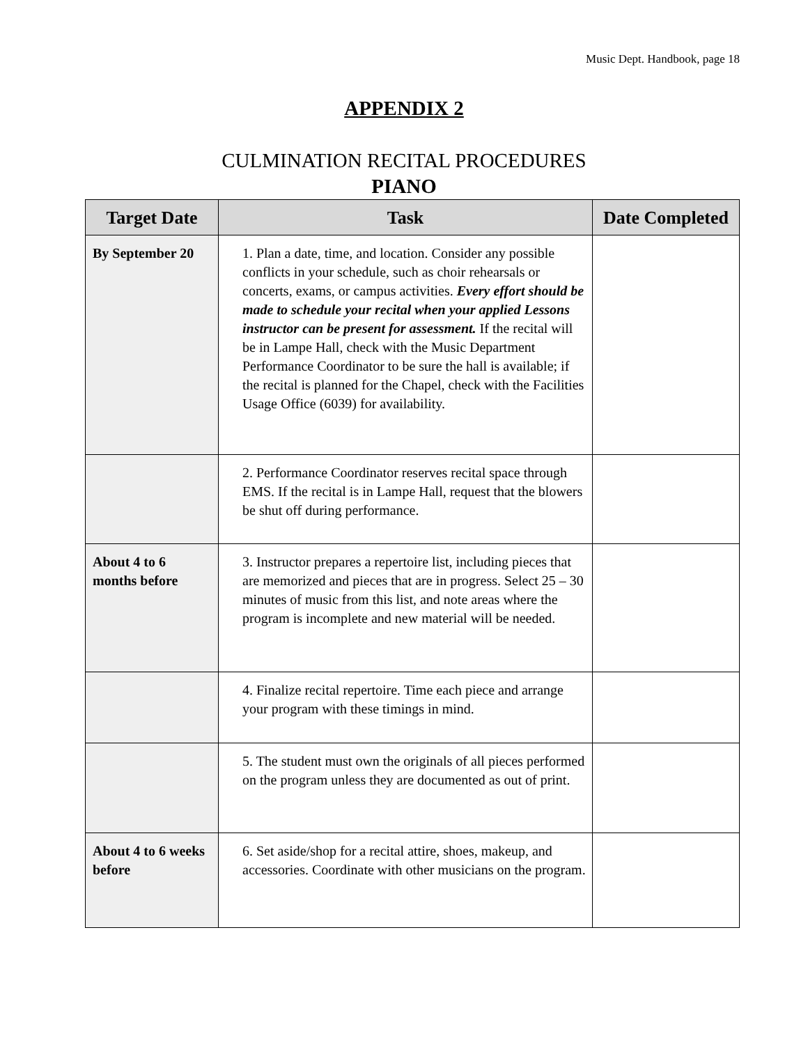Music Dept. Handbook, page 18
APPENDIX 2
CULMINATION RECITAL PROCEDURES
PIANO
| Target Date | Task | Date Completed |
| --- | --- | --- |
| By September 20 | 1. Plan a date, time, and location. Consider any possible conflicts in your schedule, such as choir rehearsals or concerts, exams, or campus activities. Every effort should be made to schedule your recital when your applied Lessons instructor can be present for assessment. If the recital will be in Lampe Hall, check with the Music Department Performance Coordinator to be sure the hall is available; if the recital is planned for the Chapel, check with the Facilities Usage Office (6039) for availability. | |
| | 2. Performance Coordinator reserves recital space through EMS. If the recital is in Lampe Hall, request that the blowers be shut off during performance. | |
| About 4 to 6 months before | 3. Instructor prepares a repertoire list, including pieces that are memorized and pieces that are in progress. Select 25 – 30 minutes of music from this list, and note areas where the program is incomplete and new material will be needed. | |
| | 4. Finalize recital repertoire. Time each piece and arrange your program with these timings in mind. | |
| | 5. The student must own the originals of all pieces performed on the program unless they are documented as out of print. | |
| About 4 to 6 weeks before | 6. Set aside/shop for a recital attire, shoes, makeup, and accessories. Coordinate with other musicians on the program. | |